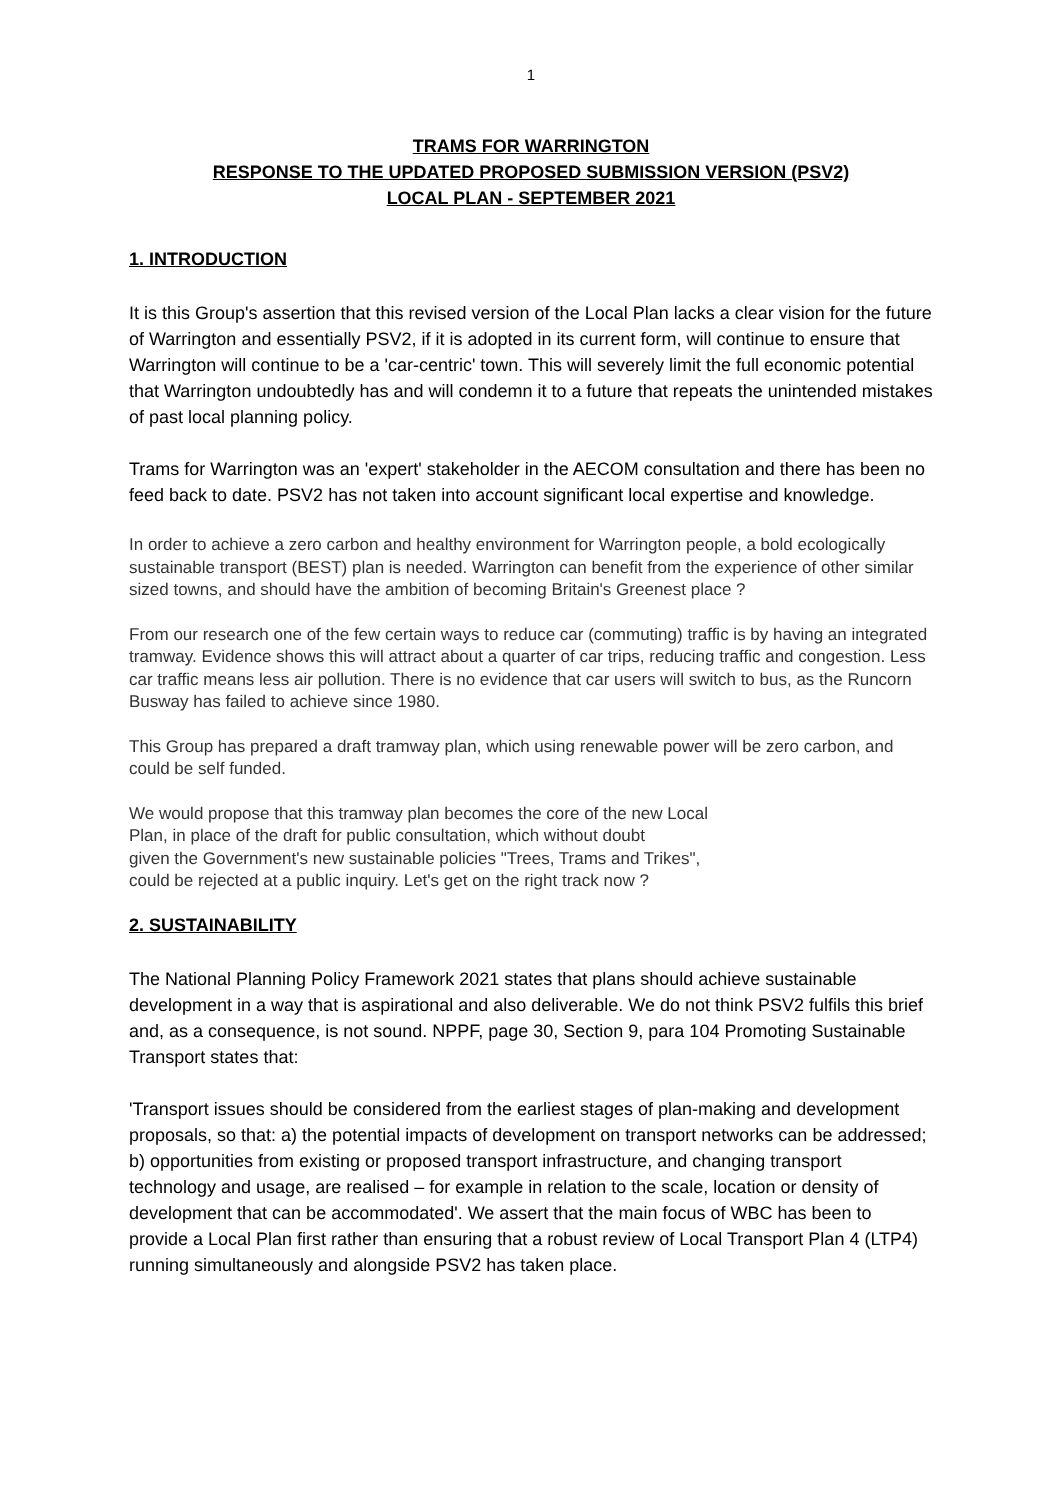1
TRAMS FOR WARRINGTON
RESPONSE TO THE UPDATED PROPOSED SUBMISSION VERSION (PSV2)
LOCAL PLAN - SEPTEMBER 2021
1. INTRODUCTION
It is this Group's assertion that this revised version of the Local Plan lacks a clear vision for the future of Warrington and essentially PSV2, if it is adopted in its current form, will continue to ensure that Warrington will continue to be a 'car-centric' town. This will severely limit the full economic potential that Warrington undoubtedly has and will condemn it to a future that repeats the unintended mistakes of past local planning policy.
Trams for Warrington was an 'expert' stakeholder in the AECOM consultation and there has been no feed back to date. PSV2 has not taken into account significant local expertise and knowledge.
In order to achieve a zero carbon and healthy environment for Warrington people, a bold ecologically sustainable transport (BEST) plan is needed. Warrington can benefit from the experience of other similar sized towns, and should have the ambition of becoming Britain's Greenest place ?
From our research one of the few certain ways to reduce car (commuting) traffic is by having an integrated tramway. Evidence shows this will attract about a quarter of car trips, reducing traffic and congestion. Less car traffic means less air pollution. There is no evidence that car users will switch to bus, as the Runcorn Busway has failed to achieve since 1980.
This Group has prepared a draft tramway plan, which using renewable power will be zero carbon, and could be self funded.
We would propose that this tramway plan becomes the core of the new Local
Plan, in place of the draft for public consultation, which without doubt
given the Government's new sustainable policies "Trees, Trams and Trikes",
could be rejected at a public inquiry. Let's get on the right track now ?
2. SUSTAINABILITY
The National Planning Policy Framework 2021 states that plans should achieve sustainable development in a way that is aspirational and also deliverable. We do not think PSV2 fulfils this brief and, as a consequence, is not sound. NPPF, page 30, Section 9, para 104 Promoting Sustainable Transport states that:
'Transport issues should be considered from the earliest stages of plan-making and development proposals, so that: a) the potential impacts of development on transport networks can be addressed; b) opportunities from existing or proposed transport infrastructure, and changing transport technology and usage, are realised – for example in relation to the scale, location or density of development that can be accommodated'. We assert that the main focus of WBC has been to provide a Local Plan first rather than ensuring that a robust review of Local Transport Plan 4 (LTP4) running simultaneously and alongside PSV2 has taken place.